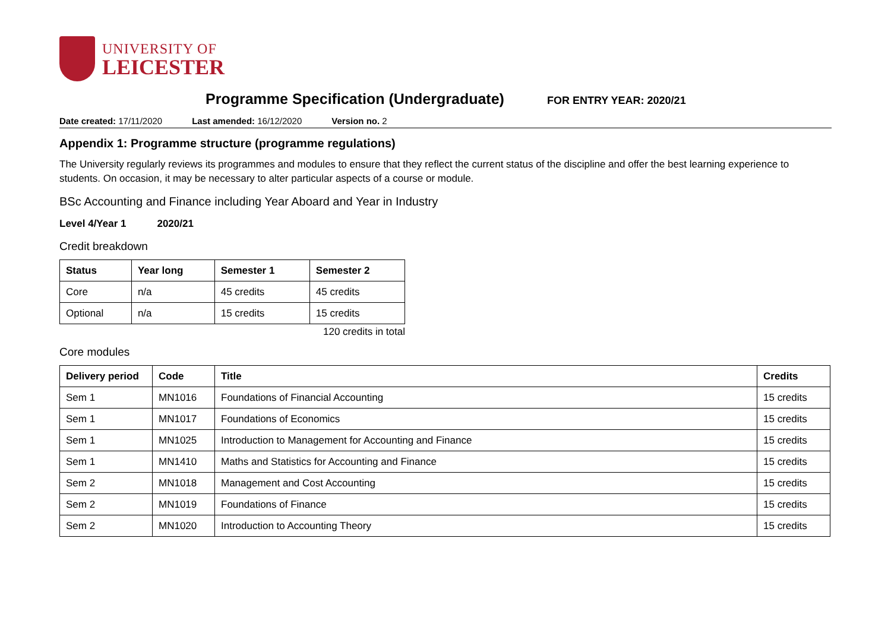UNIVERSITY OF
LEICESTER
Programme Specification (Undergraduate)
FOR ENTRY YEAR: 2020/21
Date created: 17/11/2020 Last amended: 16/12/2020 Version no. 2
Appendix 1: Programme structure (programme regulations)
The University regularly reviews its programmes and modules to ensure that they reflect the current status of the discipline and offer the best learning experience to students. On occasion, it may be necessary to alter particular aspects of a course or module.
BSc Accounting and Finance including Year Aboard and Year in Industry
Level 4/Year 1 2020/21
Credit breakdown
| Status | Year long | Semester 1 | Semester 2 |
| --- | --- | --- | --- |
| Core | n/a | 45 credits | 45 credits |
| Optional | n/a | 15 credits | 15 credits |
120 credits in total
Core modules
| Delivery period | Code | Title | Credits |
| --- | --- | --- | --- |
| Sem 1 | MN1016 | Foundations of Financial Accounting | 15 credits |
| Sem 1 | MN1017 | Foundations of Economics | 15 credits |
| Sem 1 | MN1025 | Introduction to Management for Accounting and Finance | 15 credits |
| Sem 1 | MN1410 | Maths and Statistics for Accounting and Finance | 15 credits |
| Sem 2 | MN1018 | Management and Cost Accounting | 15 credits |
| Sem 2 | MN1019 | Foundations of Finance | 15 credits |
| Sem 2 | MN1020 | Introduction to Accounting Theory | 15 credits |